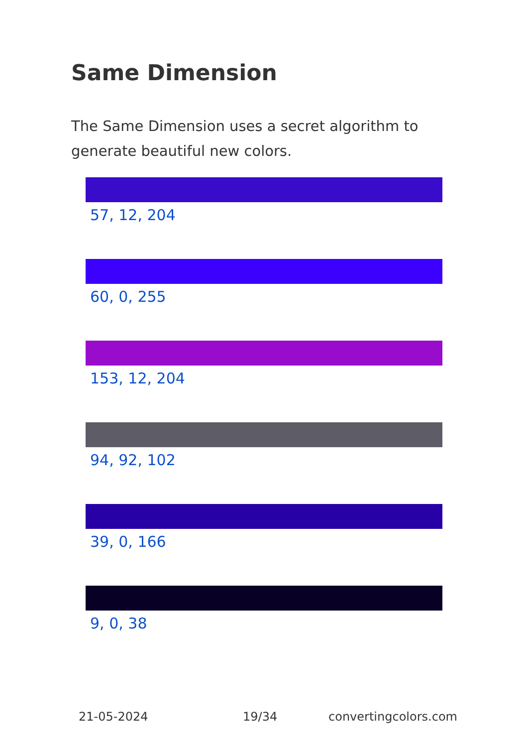Same Dimension
The Same Dimension uses a secret algorithm to generate beautiful new colors.
57, 12, 204
60, 0, 255
153, 12, 204
94, 92, 102
39, 0, 166
9, 0, 38
21-05-2024 19/34 convertingcolors.com